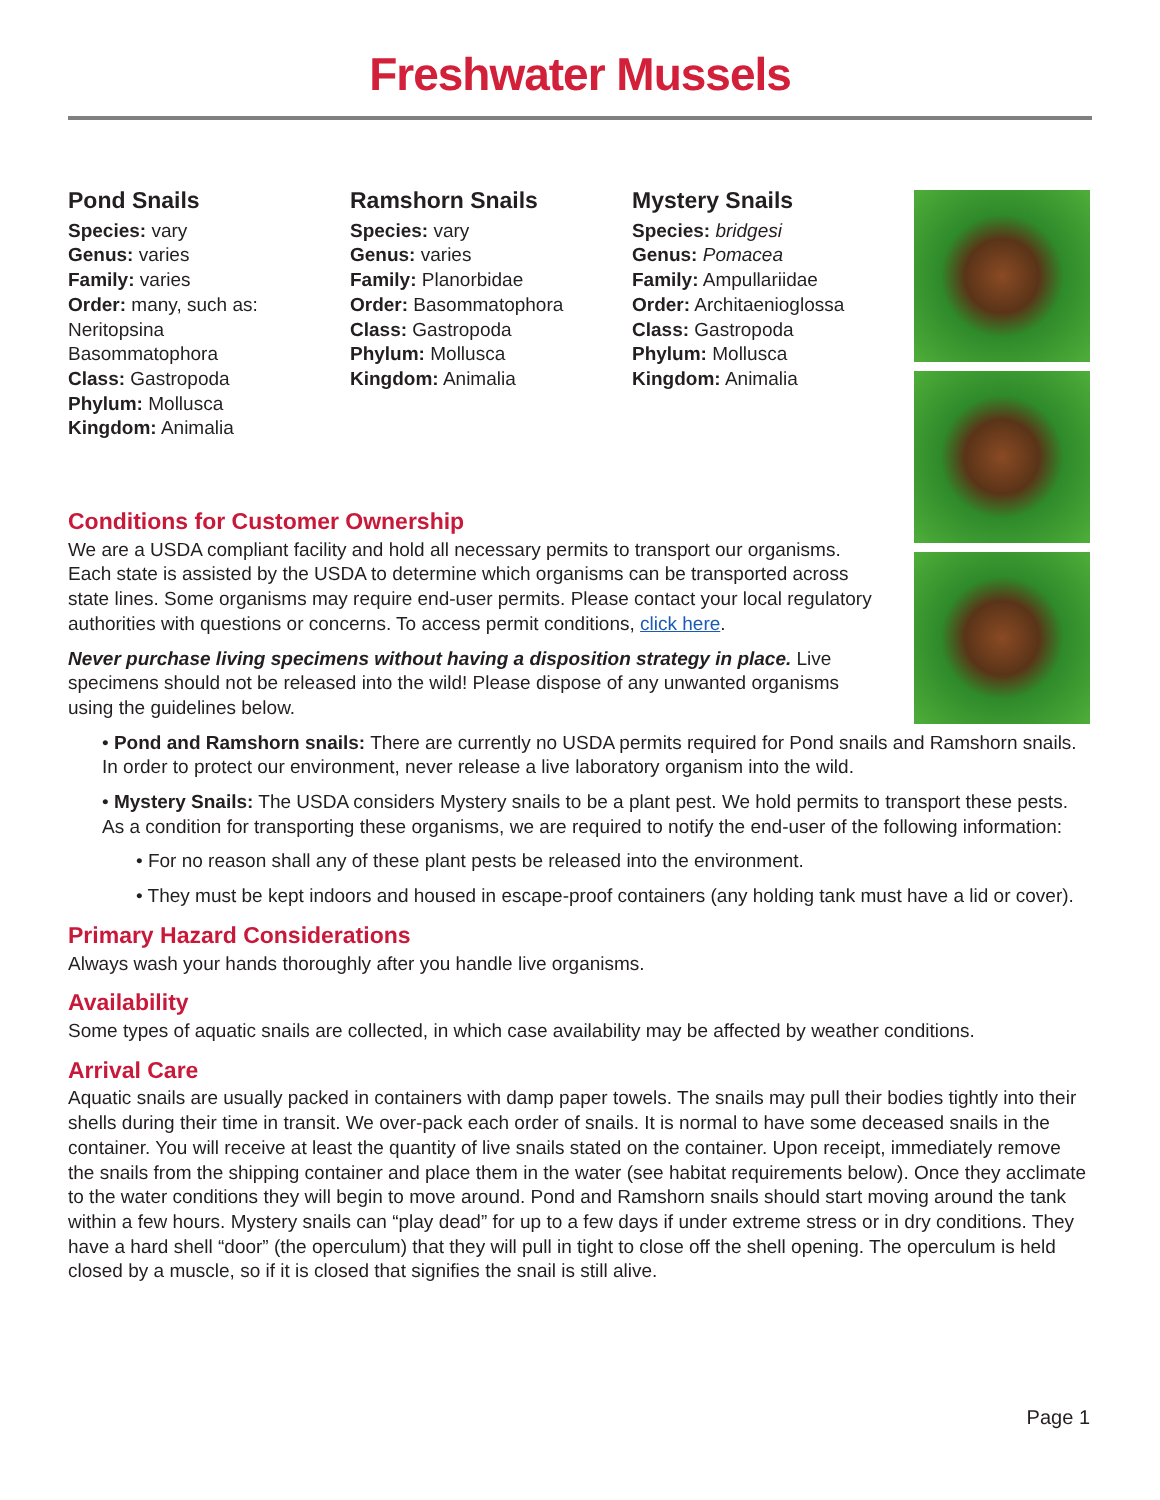Freshwater Mussels
Pond Snails
Species: vary
Genus: varies
Family: varies
Order: many, such as:
Neritopsina
Basommatophora
Class: Gastropoda
Phylum: Mollusca
Kingdom: Animalia
Ramshorn Snails
Species: vary
Genus: varies
Family: Planorbidae
Order: Basommatophora
Class: Gastropoda
Phylum: Mollusca
Kingdom: Animalia
Mystery Snails
Species: bridgesi
Genus: Pomacea
Family: Ampullariidae
Order: Architaenioglossa
Class: Gastropoda
Phylum: Mollusca
Kingdom: Animalia
Conditions for Customer Ownership
We are a USDA compliant facility and hold all necessary permits to transport our organisms. Each state is assisted by the USDA to determine which organisms can be transported across state lines. Some organisms may require end-user permits. Please contact your local regulatory authorities with questions or concerns. To access permit conditions, click here.
Never purchase living specimens without having a disposition strategy in place. Live specimens should not be released into the wild! Please dispose of any unwanted organisms using the guidelines below.
• Pond and Ramshorn snails: There are currently no USDA permits required for Pond snails and Ramshorn snails. In order to protect our environment, never release a live laboratory organism into the wild.
• Mystery Snails: The USDA considers Mystery snails to be a plant pest. We hold permits to transport these pests. As a condition for transporting these organisms, we are required to notify the end-user of the following information:
• For no reason shall any of these plant pests be released into the environment.
• They must be kept indoors and housed in escape-proof containers (any holding tank must have a lid or cover).
Primary Hazard Considerations
Always wash your hands thoroughly after you handle live organisms.
Availability
Some types of aquatic snails are collected, in which case availability may be affected by weather conditions.
Arrival Care
Aquatic snails are usually packed in containers with damp paper towels. The snails may pull their bodies tightly into their shells during their time in transit. We over-pack each order of snails. It is normal to have some deceased snails in the container. You will receive at least the quantity of live snails stated on the container. Upon receipt, immediately remove the snails from the shipping container and place them in the water (see habitat requirements below). Once they acclimate to the water conditions they will begin to move around. Pond and Ramshorn snails should start moving around the tank within a few hours. Mystery snails can “play dead” for up to a few days if under extreme stress or in dry conditions. They have a hard shell “door” (the operculum) that they will pull in tight to close off the shell opening. The operculum is held closed by a muscle, so if it is closed that signifies the snail is still alive.
Page 1